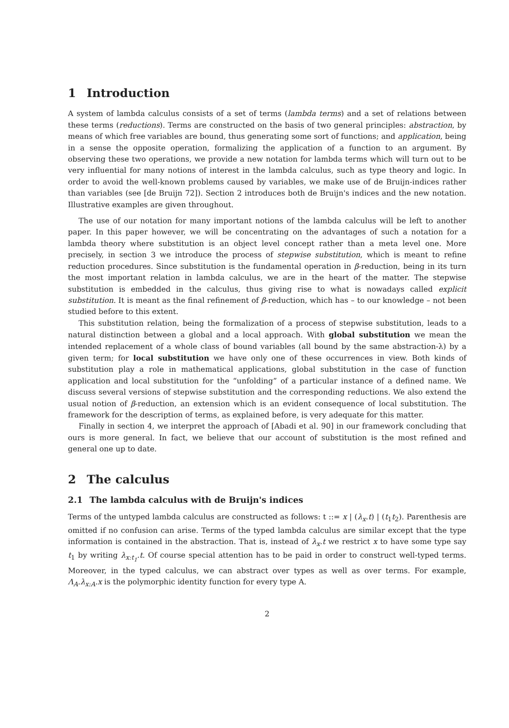1 Introduction
A system of lambda calculus consists of a set of terms (lambda terms) and a set of relations between these terms (reductions). Terms are constructed on the basis of two general principles: abstraction, by means of which free variables are bound, thus generating some sort of functions; and application, being in a sense the opposite operation, formalizing the application of a function to an argument. By observing these two operations, we provide a new notation for lambda terms which will turn out to be very influential for many notions of interest in the lambda calculus, such as type theory and logic. In order to avoid the well-known problems caused by variables, we make use of de Bruijn-indices rather than variables (see [de Bruijn 72]). Section 2 introduces both de Bruijn's indices and the new notation. Illustrative examples are given throughout.
The use of our notation for many important notions of the lambda calculus will be left to another paper. In this paper however, we will be concentrating on the advantages of such a notation for a lambda theory where substitution is an object level concept rather than a meta level one. More precisely, in section 3 we introduce the process of stepwise substitution, which is meant to refine reduction procedures. Since substitution is the fundamental operation in β-reduction, being in its turn the most important relation in lambda calculus, we are in the heart of the matter. The stepwise substitution is embedded in the calculus, thus giving rise to what is nowadays called explicit substitution. It is meant as the final refinement of β-reduction, which has – to our knowledge – not been studied before to this extent.
This substitution relation, being the formalization of a process of stepwise substitution, leads to a natural distinction between a global and a local approach. With global substitution we mean the intended replacement of a whole class of bound variables (all bound by the same abstraction-λ) by a given term; for local substitution we have only one of these occurrences in view. Both kinds of substitution play a role in mathematical applications, global substitution in the case of function application and local substitution for the “unfolding” of a particular instance of a defined name. We discuss several versions of stepwise substitution and the corresponding reductions. We also extend the usual notion of β-reduction, an extension which is an evident consequence of local substitution. The framework for the description of terms, as explained before, is very adequate for this matter.
Finally in section 4, we interpret the approach of [Abadi et al. 90] in our framework concluding that ours is more general. In fact, we believe that our account of substitution is the most refined and general one up to date.
2 The calculus
2.1 The lambda calculus with de Bruijn's indices
Terms of the untyped lambda calculus are constructed as follows: t ::= x | (λ<sub>x</sub>.t) | (t<sub>1</sub>t<sub>2</sub>). Parenthesis are omitted if no confusion can arise. Terms of the typed lambda calculus are similar except that the type information is contained in the abstraction. That is, instead of λ<sub>x</sub>.t we restrict x to have some type say t<sub>1</sub> by writing λ<sub>x:t<sub>1</sub></sub>.t. Of course special attention has to be paid in order to construct well-typed terms. Moreover, in the typed calculus, we can abstract over types as well as over terms. For example, Λ<sub>A</sub>.λ<sub>x:A</sub>.x is the polymorphic identity function for every type A.
2